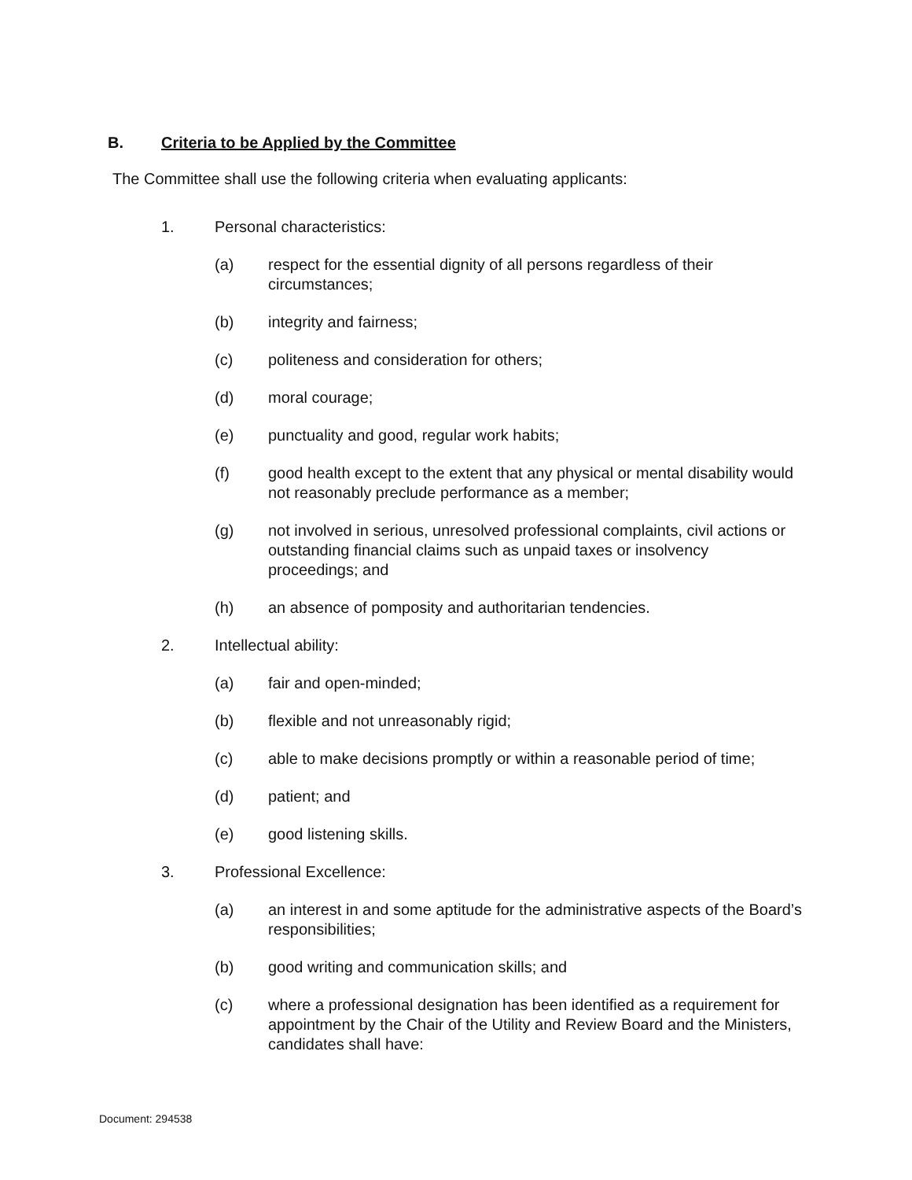B. Criteria to be Applied by the Committee
The Committee shall use the following criteria when evaluating applicants:
1. Personal characteristics:
(a) respect for the essential dignity of all persons regardless of their circumstances;
(b) integrity and fairness;
(c) politeness and consideration for others;
(d) moral courage;
(e) punctuality and good, regular work habits;
(f) good health except to the extent that any physical or mental disability would not reasonably preclude performance as a member;
(g) not involved in serious, unresolved professional complaints, civil actions or outstanding financial claims such as unpaid taxes or insolvency proceedings; and
(h) an absence of pomposity and authoritarian tendencies.
2. Intellectual ability:
(a) fair and open-minded;
(b) flexible and not unreasonably rigid;
(c) able to make decisions promptly or within a reasonable period of time;
(d) patient; and
(e) good listening skills.
3. Professional Excellence:
(a) an interest in and some aptitude for the administrative aspects of the Board’s responsibilities;
(b) good writing and communication skills; and
(c) where a professional designation has been identified as a requirement for appointment by the Chair of the Utility and Review Board and the Ministers, candidates shall have:
Document: 294538